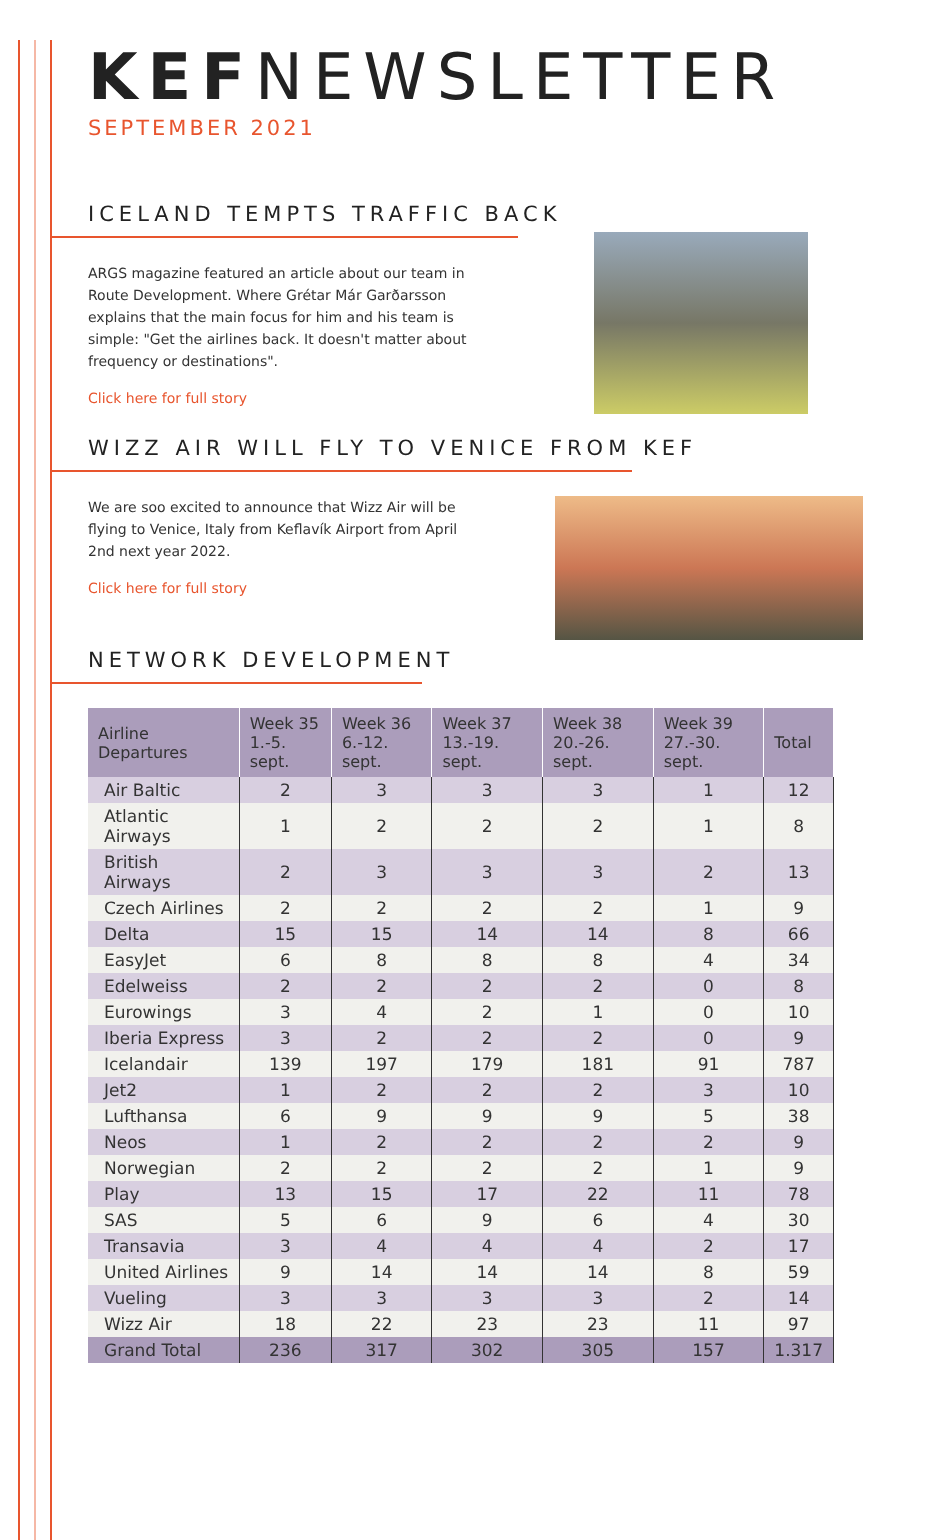KEFNEWSLETTER
SEPTEMBER 2021
ICELAND TEMPTS TRAFFIC BACK
ARGS magazine featured an article about our team in Route Development. Where Grétar Már Garðarsson explains that the main focus for him and his team is simple: "Get the airlines back. It doesn't matter about frequency or destinations".
Click here for full story
WIZZ AIR WILL FLY TO VENICE FROM KEF
We are soo excited to announce that Wizz Air will be flying to Venice, Italy from Keflavík Airport from April 2nd next year 2022.
Click here for full story
NETWORK DEVELOPMENT
| Airline Departures | Week 35 1.-5. sept. | Week 36 6.-12. sept. | Week 37 13.-19. sept. | Week 38 20.-26. sept. | Week 39 27.-30. sept. | Total |
| --- | --- | --- | --- | --- | --- | --- |
| Air Baltic | 2 | 3 | 3 | 3 | 1 | 12 |
| Atlantic Airways | 1 | 2 | 2 | 2 | 1 | 8 |
| British Airways | 2 | 3 | 3 | 3 | 2 | 13 |
| Czech Airlines | 2 | 2 | 2 | 2 | 1 | 9 |
| Delta | 15 | 15 | 14 | 14 | 8 | 66 |
| EasyJet | 6 | 8 | 8 | 8 | 4 | 34 |
| Edelweiss | 2 | 2 | 2 | 2 | 0 | 8 |
| Eurowings | 3 | 4 | 2 | 1 | 0 | 10 |
| Iberia Express | 3 | 2 | 2 | 2 | 0 | 9 |
| Icelandair | 139 | 197 | 179 | 181 | 91 | 787 |
| Jet2 | 1 | 2 | 2 | 2 | 3 | 10 |
| Lufthansa | 6 | 9 | 9 | 9 | 5 | 38 |
| Neos | 1 | 2 | 2 | 2 | 2 | 9 |
| Norwegian | 2 | 2 | 2 | 2 | 1 | 9 |
| Play | 13 | 15 | 17 | 22 | 11 | 78 |
| SAS | 5 | 6 | 9 | 6 | 4 | 30 |
| Transavia | 3 | 4 | 4 | 4 | 2 | 17 |
| United Airlines | 9 | 14 | 14 | 14 | 8 | 59 |
| Vueling | 3 | 3 | 3 | 3 | 2 | 14 |
| Wizz Air | 18 | 22 | 23 | 23 | 11 | 97 |
| Grand Total | 236 | 317 | 302 | 305 | 157 | 1.317 |